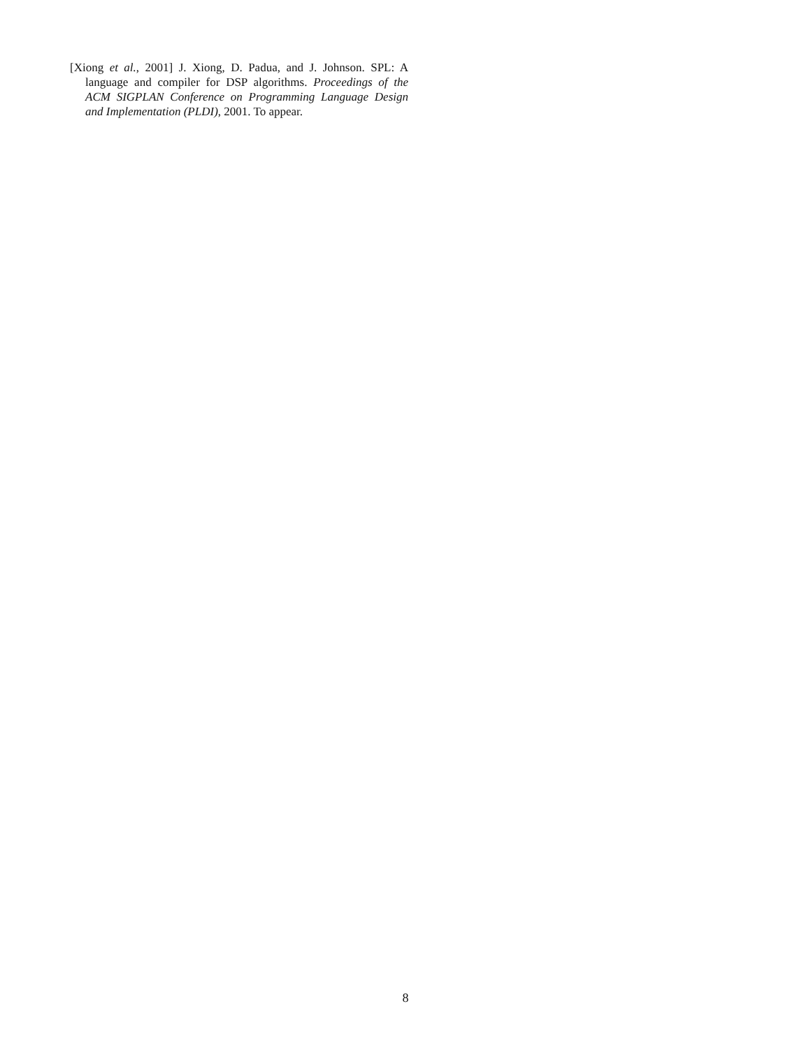[Xiong et al., 2001] J. Xiong, D. Padua, and J. Johnson. SPL: A language and compiler for DSP algorithms. Proceedings of the ACM SIGPLAN Conference on Programming Language Design and Implementation (PLDI), 2001. To appear.
8